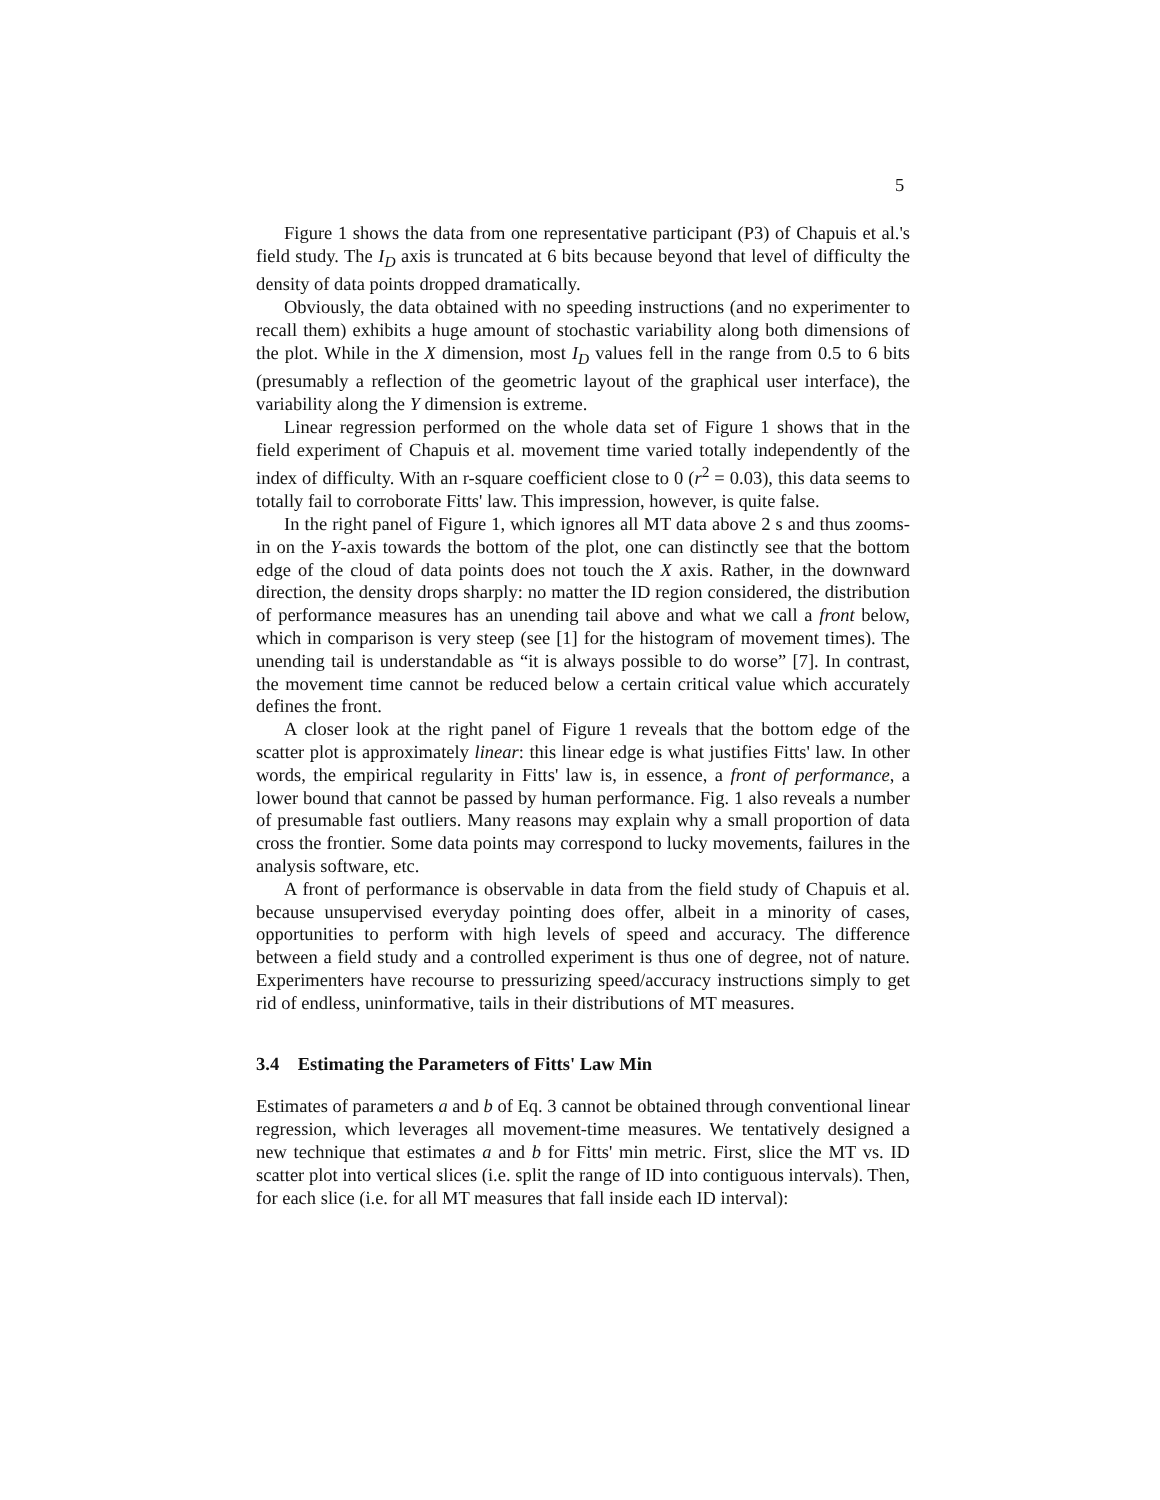5
Figure 1 shows the data from one representative participant (P3) of Chapuis et al.'s field study. The I<sub>D</sub> axis is truncated at 6 bits because beyond that level of difficulty the density of data points dropped dramatically.
Obviously, the data obtained with no speeding instructions (and no experimenter to recall them) exhibits a huge amount of stochastic variability along both dimensions of the plot. While in the X dimension, most I<sub>D</sub> values fell in the range from 0.5 to 6 bits (presumably a reflection of the geometric layout of the graphical user interface), the variability along the Y dimension is extreme.
Linear regression performed on the whole data set of Figure 1 shows that in the field experiment of Chapuis et al. movement time varied totally independently of the index of difficulty. With an r-square coefficient close to 0 (r<sup>2</sup> = 0.03), this data seems to totally fail to corroborate Fitts' law. This impression, however, is quite false.
In the right panel of Figure 1, which ignores all MT data above 2 s and thus zooms-in on the Y-axis towards the bottom of the plot, one can distinctly see that the bottom edge of the cloud of data points does not touch the X axis. Rather, in the downward direction, the density drops sharply: no matter the ID region considered, the distribution of performance measures has an unending tail above and what we call a front below, which in comparison is very steep (see [1] for the histogram of movement times). The unending tail is understandable as “it is always possible to do worse” [7]. In contrast, the movement time cannot be reduced below a certain critical value which accurately defines the front.
A closer look at the right panel of Figure 1 reveals that the bottom edge of the scatter plot is approximately linear: this linear edge is what justifies Fitts' law. In other words, the empirical regularity in Fitts' law is, in essence, a front of performance, a lower bound that cannot be passed by human performance. Fig. 1 also reveals a number of presumable fast outliers. Many reasons may explain why a small proportion of data cross the frontier. Some data points may correspond to lucky movements, failures in the analysis software, etc.
A front of performance is observable in data from the field study of Chapuis et al. because unsupervised everyday pointing does offer, albeit in a minority of cases, opportunities to perform with high levels of speed and accuracy. The difference between a field study and a controlled experiment is thus one of degree, not of nature. Experimenters have recourse to pressurizing speed/accuracy instructions simply to get rid of endless, uninformative, tails in their distributions of MT measures.
3.4 Estimating the Parameters of Fitts' Law Min
Estimates of parameters a and b of Eq. 3 cannot be obtained through conventional linear regression, which leverages all movement-time measures. We tentatively designed a new technique that estimates a and b for Fitts' min metric. First, slice the MT vs. ID scatter plot into vertical slices (i.e. split the range of ID into contiguous intervals). Then, for each slice (i.e. for all MT measures that fall inside each ID interval):